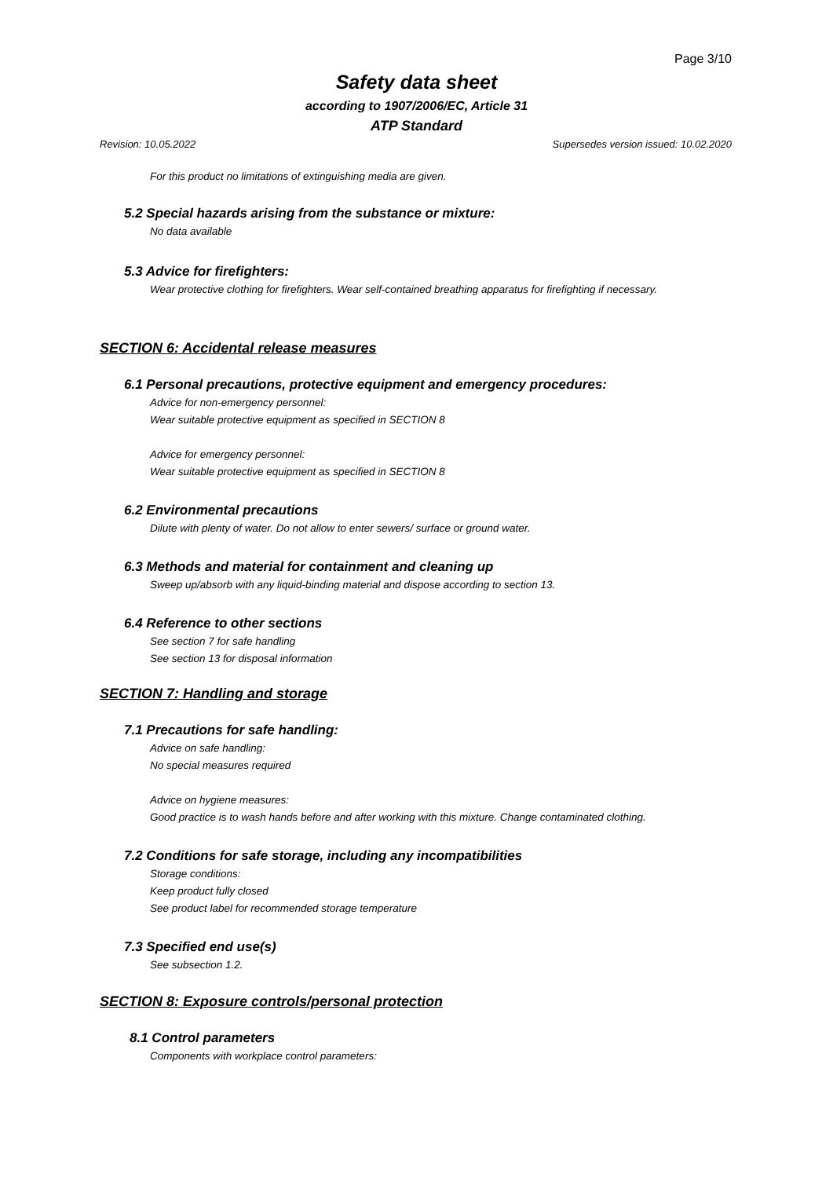Page 3/10
Safety data sheet
according to 1907/2006/EC, Article 31
ATP Standard
Revision: 10.05.2022 Supersedes version issued: 10.02.2020
For this product no limitations of extinguishing media are given.
5.2 Special hazards arising from the substance or mixture:
No data available
5.3 Advice for firefighters:
Wear protective clothing for firefighters. Wear self-contained breathing apparatus for firefighting if necessary.
SECTION 6: Accidental release measures
6.1 Personal precautions, protective equipment and emergency procedures:
Advice for non-emergency personnel:
Wear suitable protective equipment as specified in SECTION 8
Advice for emergency personnel:
Wear suitable protective equipment as specified in SECTION 8
6.2 Environmental precautions
Dilute with plenty of water. Do not allow to enter sewers/ surface or ground water.
6.3 Methods and material for containment and cleaning up
Sweep up/absorb with any liquid-binding material and dispose according to section 13.
6.4 Reference to other sections
See section 7 for safe handling
See section 13 for disposal information
SECTION 7: Handling and storage
7.1 Precautions for safe handling:
Advice on safe handling:
No special measures required
Advice on hygiene measures:
Good practice is to wash hands before and after working with this mixture. Change contaminated clothing.
7.2 Conditions for safe storage, including any incompatibilities
Storage conditions:
Keep product fully closed
See product label for recommended storage temperature
7.3 Specified end use(s)
See subsection 1.2.
SECTION 8: Exposure controls/personal protection
8.1 Control parameters
Components with workplace control parameters: